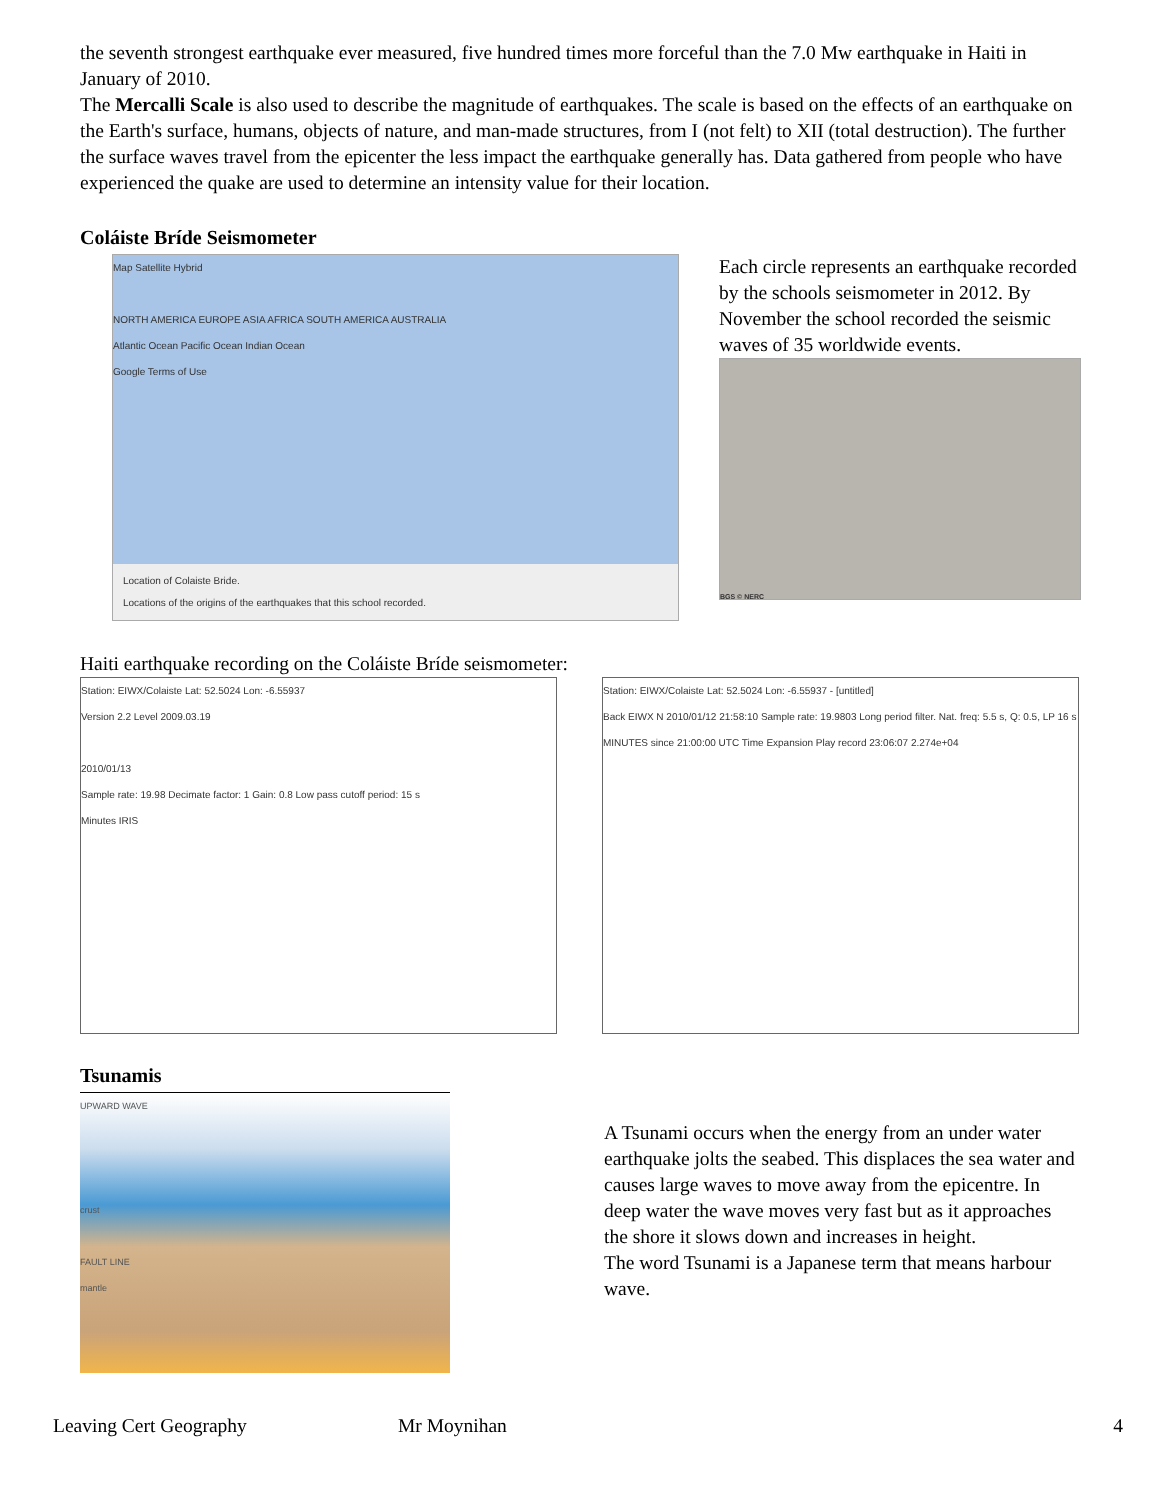the seventh strongest earthquake ever measured, five hundred times more forceful than the 7.0 Mw earthquake in Haiti in January of 2010.
The Mercalli Scale is also used to describe the magnitude of earthquakes. The scale is based on the effects of an earthquake on the Earth's surface, humans, objects of nature, and man-made structures, from I (not felt) to XII (total destruction). The further the surface waves travel from the epicenter the less impact the earthquake generally has. Data gathered from people who have experienced the quake are used to determine an intensity value for their location.
Coláiste Bríde Seismometer
Map Satellite Hybrid
NORTH AMERICA EUROPE ASIA AFRICA SOUTH AMERICA AUSTRALIA
Atlantic Ocean Pacific Ocean Indian Ocean
Google Terms of Use
Location of Colaiste Bride.
Locations of the origins of the earthquakes that this school recorded.
Each circle represents an earthquake recorded by the schools seismometer in 2012. By November the school recorded the seismic waves of 35 worldwide events.
BGS © NERC
Haiti earthquake recording on the Coláiste Bríde seismometer:
Station: EIWX/Colaiste Lat: 52.5024 Lon: -6.55937
Version 2.2 Level 2009.03.19
2010/01/13
Sample rate: 19.98 Decimate factor: 1 Gain: 0.8 Low pass cutoff period: 15 s
Minutes IRIS
Station: EIWX/Colaiste Lat: 52.5024 Lon: -6.55937 - [untitled]
Back EIWX N 2010/01/12 21:58:10 Sample rate: 19.9803 Long period filter. Nat. freq: 5.5 s, Q: 0.5, LP 16 s
MINUTES since 21:00:00 UTC Time Expansion Play record 23:06:07 2.274e+04
Tsunamis
UPWARD WAVE
crust
FAULT LINE
mantle
A Tsunami occurs when the energy from an under water earthquake jolts the seabed. This displaces the sea water and causes large waves to move away from the epicentre. In deep water the wave moves very fast but as it approaches the shore it slows down and increases in height.
The word Tsunami is a Japanese term that means harbour wave.
Leaving Cert Geography Mr Moynihan 4